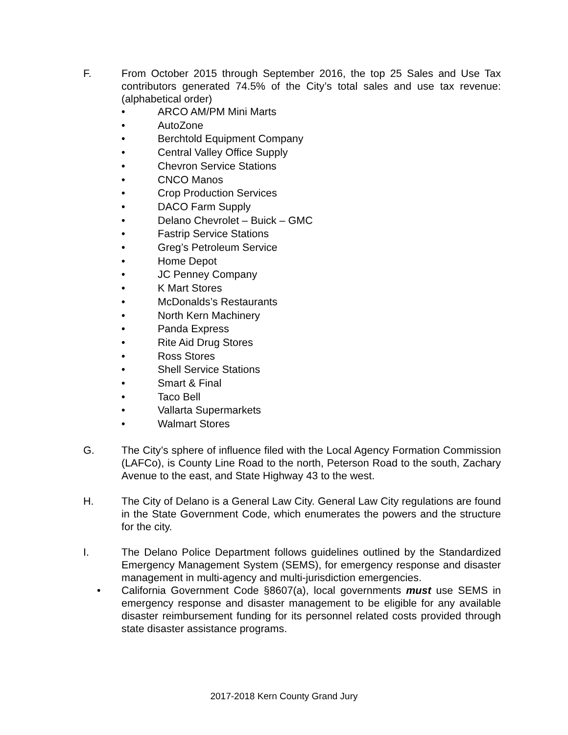F. From October 2015 through September 2016, the top 25 Sales and Use Tax contributors generated 74.5% of the City’s total sales and use tax revenue: (alphabetical order)
• ARCO AM/PM Mini Marts
• AutoZone
• Berchtold Equipment Company
• Central Valley Office Supply
• Chevron Service Stations
• CNCO Manos
• Crop Production Services
• DACO Farm Supply
• Delano Chevrolet – Buick – GMC
• Fastrip Service Stations
• Greg’s Petroleum Service
• Home Depot
• JC Penney Company
• K Mart Stores
• McDonalds’s Restaurants
• North Kern Machinery
• Panda Express
• Rite Aid Drug Stores
• Ross Stores
• Shell Service Stations
• Smart & Final
• Taco Bell
• Vallarta Supermarkets
• Walmart Stores
G. The City’s sphere of influence filed with the Local Agency Formation Commission (LAFCo), is County Line Road to the north, Peterson Road to the south, Zachary Avenue to the east, and State Highway 43 to the west.
H. The City of Delano is a General Law City. General Law City regulations are found in the State Government Code, which enumerates the powers and the structure for the city.
I. The Delano Police Department follows guidelines outlined by the Standardized Emergency Management System (SEMS), for emergency response and disaster management in multi-agency and multi-jurisdiction emergencies.
• California Government Code §8607(a), local governments must use SEMS in emergency response and disaster management to be eligible for any available disaster reimbursement funding for its personnel related costs provided through state disaster assistance programs.
2017-2018 Kern County Grand Jury